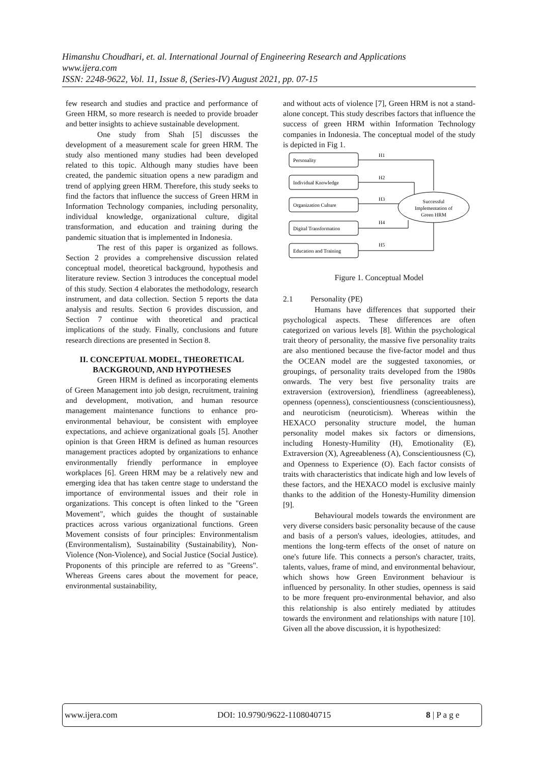Himanshu Choudhari, et. al. International Journal of Engineering Research and Applications
www.ijera.com
ISSN: 2248-9622, Vol. 11, Issue 8, (Series-IV) August 2021, pp. 07-15
few research and studies and practice and performance of Green HRM, so more research is needed to provide broader and better insights to achieve sustainable development.
One study from Shah [5] discusses the development of a measurement scale for green HRM. The study also mentioned many studies had been developed related to this topic. Although many studies have been created, the pandemic situation opens a new paradigm and trend of applying green HRM. Therefore, this study seeks to find the factors that influence the success of Green HRM in Information Technology companies, including personality, individual knowledge, organizational culture, digital transformation, and education and training during the pandemic situation that is implemented in Indonesia.
The rest of this paper is organized as follows. Section 2 provides a comprehensive discussion related conceptual model, theoretical background, hypothesis and literature review. Section 3 introduces the conceptual model of this study. Section 4 elaborates the methodology, research instrument, and data collection. Section 5 reports the data analysis and results. Section 6 provides discussion, and Section 7 continue with theoretical and practical implications of the study. Finally, conclusions and future research directions are presented in Section 8.
II. CONCEPTUAL MODEL, THEORETICAL BACKGROUND, AND HYPOTHESES
Green HRM is defined as incorporating elements of Green Management into job design, recruitment, training and development, motivation, and human resource management maintenance functions to enhance pro-environmental behaviour, be consistent with employee expectations, and achieve organizational goals [5]. Another opinion is that Green HRM is defined as human resources management practices adopted by organizations to enhance environmentally friendly performance in employee workplaces [6]. Green HRM may be a relatively new and emerging idea that has taken centre stage to understand the importance of environmental issues and their role in organizations. This concept is often linked to the "Green Movement", which guides the thought of sustainable practices across various organizational functions. Green Movement consists of four principles: Environmentalism (Environmentalism), Sustainability (Sustainability), Non-Violence (Non-Violence), and Social Justice (Social Justice). Proponents of this principle are referred to as "Greens". Whereas Greens cares about the movement for peace, environmental sustainability,
and without acts of violence [7], Green HRM is not a stand-alone concept. This study describes factors that influence the success of green HRM within Information Technology companies in Indonesia. The conceptual model of the study is depicted in Fig 1.
Personality
Individual Knowledge
Organization Culture
Digital Transformation
Education and Training
H1
H2
H3
H4
H5
Successful
Implementation of
Green HRM
Figure 1. Conceptual Model
2.1 Personality (PE)
Humans have differences that supported their psychological aspects. These differences are often categorized on various levels [8]. Within the psychological trait theory of personality, the massive five personality traits are also mentioned because the five-factor model and thus the OCEAN model are the suggested taxonomies, or groupings, of personality traits developed from the 1980s onwards. The very best five personality traits are extraversion (extroversion), friendliness (agreeableness), openness (openness), conscientiousness (conscientiousness), and neuroticism (neuroticism). Whereas within the HEXACO personality structure model, the human personality model makes six factors or dimensions, including Honesty-Humility (H), Emotionality (E), Extraversion (X), Agreeableness (A), Conscientiousness (C), and Openness to Experience (O). Each factor consists of traits with characteristics that indicate high and low levels of these factors, and the HEXACO model is exclusive mainly thanks to the addition of the Honesty-Humility dimension [9].
Behavioural models towards the environment are very diverse considers basic personality because of the cause and basis of a person's values, ideologies, attitudes, and mentions the long-term effects of the onset of nature on one's future life. This connects a person's character, traits, talents, values, frame of mind, and environmental behaviour, which shows how Green Environment behaviour is influenced by personality. In other studies, openness is said to be more frequent pro-environmental behavior, and also this relationship is also entirely mediated by attitudes towards the environment and relationships with nature [10]. Given all the above discussion, it is hypothesized:
www.ijera.com DOI: 10.9790/9622-1108040715 8 | P a g e